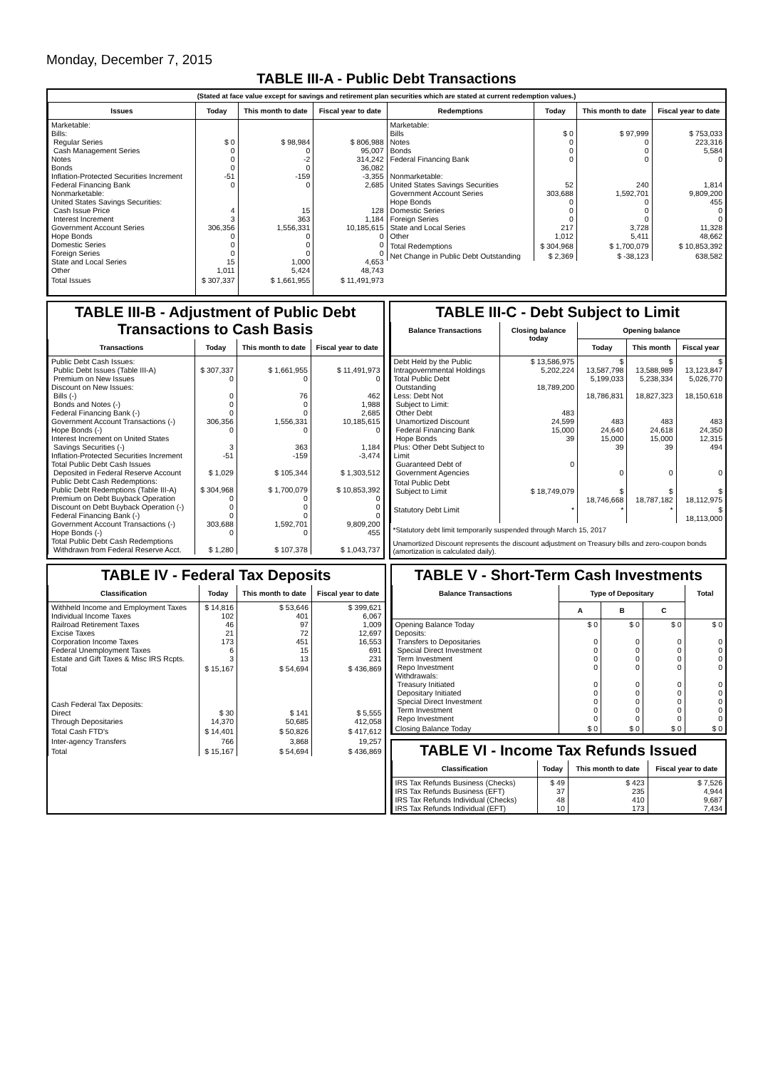Monday, December 7, 2015
TABLE III-A - Public Debt Transactions
(Stated at face value except for savings and retirement plan securities which are stated at current redemption values.)
| Issues | Today | This month to date | Fiscal year to date |
| --- | --- | --- | --- |
| Marketable: Bills: Regular Series Cash Management Series Notes Bonds Inflation-Protected Securities Increment Federal Financing Bank Nonmarketable: United States Savings Securities: Cash Issue Price Interest Increment Government Account Series Hope Bonds Domestic Series Foreign Series State and Local Series Other | $ 0 0 0 0 -51 0 4 3 306,356 0 0 0 15 1,011 | $ 98,984 0 -2 0 -159 0 15 363 1,556,331 0 0 0 1,000 5,424 | $ 806,988 95,007 314,242 36,082 -3,355 2,685 128 1,184 10,185,615 0 0 0 4,653 48,743 |
| Total Issues | $ 307,337 | $ 1,661,955 | $ 11,491,973 |
| Redemptions | Today | This month to date | Fiscal year to date |
| --- | --- | --- | --- |
| Marketable: Bills Notes Bonds Federal Financing Bank Nonmarketable: United States Savings Securities Government Account Series Hope Bonds Domestic Series Foreign Series State and Local Series Other | $ 0 0 0 0 52 303,688 0 0 0 217 1,012 | $ 97,999 0 0 0 240 1,592,701 0 0 0 3,728 5,411 | $ 753,033 223,316 5,584 0 1,814 9,809,200 455 0 0 11,328 48,662 |
| Total Redemptions | $ 304,968 | $ 1,700,079 | $ 10,853,392 |
| Net Change in Public Debt Outstanding | $ 2,369 | $ -38,123 | 638,582 |
TABLE III-B - Adjustment of Public Debt Transactions to Cash Basis
| Transactions | Today | This month to date | Fiscal year to date |
| --- | --- | --- | --- |
| Public Debt Cash Issues: Public Debt Issues (Table III-A) Premium on New Issues Discount on New Issues: Bills (-) Bonds and Notes (-) Federal Financing Bank (-) Government Account Transactions (-) Hope Bonds (-) Interest Increment on United States Savings Securities (-) Inflation-Protected Securities Increment Total Public Debt Cash Issues Deposited in Federal Reserve Account Public Debt Cash Redemptions: Public Debt Redemptions (Table III-A) Premium on Debt Buyback Operation Discount on Debt Buyback Operation (-) Federal Financing Bank (-) Government Account Transactions (-) Hope Bonds (-) Total Public Debt Cash Redemptions Withdrawn from Federal Reserve Acct. | $ 307,337 0 0 0 0 306,356 0 3 -51 $ 1,029 $ 304,968 0 0 0 303,688 0 $ 1,280 | $ 1,661,955 0 76 0 0 1,556,331 0 363 -159 $ 105,344 $ 1,700,079 0 0 0 1,592,701 0 $ 107,378 | $ 11,491,973 0 462 1,988 2,685 10,185,615 0 1,184 -3,474 $ 1,303,512 $ 10,853,392 0 0 0 9,809,200 455 $ 1,043,737 |
TABLE III-C - Debt Subject to Limit
| Balance Transactions | Closing balance today | Opening balance | | |
| --- | --- | --- | --- | --- |
| | | Today | This month | Fiscal year |
| Debt Held by the Public Intragovernmental Holdings Total Public Debt Outstanding Less: Debt Not Subject to Limit: Other Debt Unamortized Discount Federal Financing Bank Hope Bonds Plus: Other Debt Subject to Limit Guaranteed Debt of Government Agencies | $ 13,586,975 5,202,224 18,789,200 483 24,599 15,000 39 0 | $ 13,587,798 5,199,033 18,786,831 483 24,640 15,000 39 0 | $ 13,588,989 5,238,334 18,827,323 483 24,618 15,000 39 0 | $ 13,123,847 5,026,770 18,150,618 483 24,350 12,315 494 0 |
| Total Public Debt Subject to Limit | $ 18,749,079 | $ 18,746,668 | $ 18,787,182 | $ 18,112,975 |
| Statutory Debt Limit | * | * | * | $ 18,113,000 |
*Statutory debt limit temporarily suspended through March 15, 2017
Unamortized Discount represents the discount adjustment on Treasury bills and zero-coupon bonds (amortization is calculated daily).
TABLE IV - Federal Tax Deposits
| Classification | Today | This month to date | Fiscal year to date |
| --- | --- | --- | --- |
| Withheld Income and Employment Taxes Individual Income Taxes Railroad Retirement Taxes Excise Taxes Corporation Income Taxes Federal Unemployment Taxes Estate and Gift Taxes & Misc IRS Rcpts. | $ 14,816 102 46 21 173 6 3 | $ 53,646 401 97 72 451 15 13 | $ 399,621 6,067 1,009 12,697 16,553 691 231 |
| Total | $ 15,167 | $ 54,694 | $ 436,869 |
| Cash Federal Tax Deposits: Direct Through Depositaries | $ 30 14,370 | $ 141 50,685 | $ 5,555 412,058 |
| Total Cash FTD's | $ 14,401 | $ 50,826 | $ 417,612 |
| Inter-agency Transfers | 766 | 3,868 | 19,257 |
| Total | $ 15,167 | $ 54,694 | $ 436,869 |
TABLE V - Short-Term Cash Investments
| Balance Transactions | Type of Depositary | | | Total |
| --- | --- | --- | --- | --- |
| | A | B | C | |
| Opening Balance Today Deposits: Transfers to Depositaries Special Direct Investment Term Investment Repo Investment Withdrawals: Treasury Initiated Depositary Initiated Special Direct Investment Term Investment Repo Investment | $ 0 0 0 0 0 0 0 0 0 0 | $ 0 0 0 0 0 0 0 0 0 0 | $ 0 0 0 0 0 0 0 0 0 0 | $ 0 0 0 0 0 0 0 0 0 0 |
| Closing Balance Today | $ 0 | $ 0 | $ 0 | $ 0 |
TABLE VI - Income Tax Refunds Issued
| Classification | Today | This month to date | Fiscal year to date |
| --- | --- | --- | --- |
| IRS Tax Refunds Business (Checks) IRS Tax Refunds Business (EFT) IRS Tax Refunds Individual (Checks) IRS Tax Refunds Individual (EFT) | $ 49 37 48 10 | $ 423 235 410 173 | $ 7,526 4,944 9,687 7,434 |